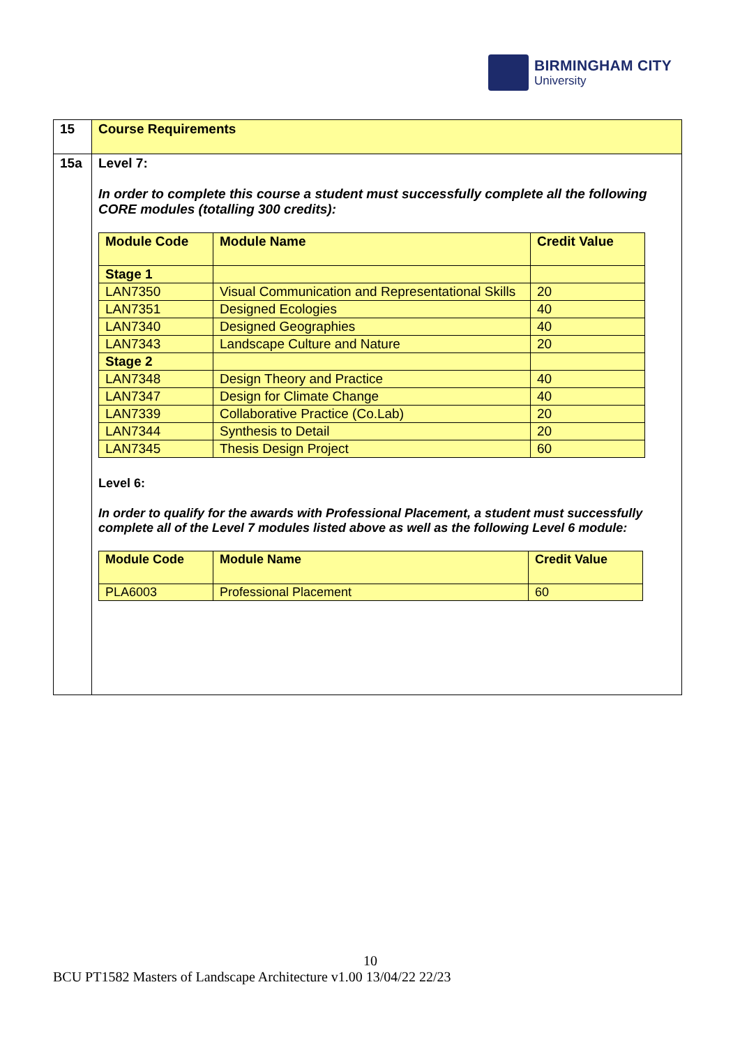BIRMINGHAM CITY
University
| 15 | Course Requirements |
| 15a | Level 7: In order to complete this course a student must successfully complete all the following CORE modules (totalling 300 credits): / Module Code / Module Name / Credit Value / / --- / --- / --- / / Stage 1 / / / / LAN7350 / Visual Communication and Representational Skills / 20 / / LAN7351 / Designed Ecologies / 40 / / LAN7340 / Designed Geographies / 40 / / LAN7343 / Landscape Culture and Nature / 20 / / Stage 2 / / / / LAN7348 / Design Theory and Practice / 40 / / LAN7347 / Design for Climate Change / 40 / / LAN7339 / Collaborative Practice (Co.Lab) / 20 / / LAN7344 / Synthesis to Detail / 20 / / LAN7345 / Thesis Design Project / 60 / Level 6: In order to qualify for the awards with Professional Placement, a student must successfully complete all of the Level 7 modules listed above as well as the following Level 6 module: / Module Code / Module Name / Credit Value / / --- / --- / --- / / PLA6003 / Professional Placement / 60 / |
10
BCU PT1582 Masters of Landscape Architecture v1.00 13/04/22 22/23